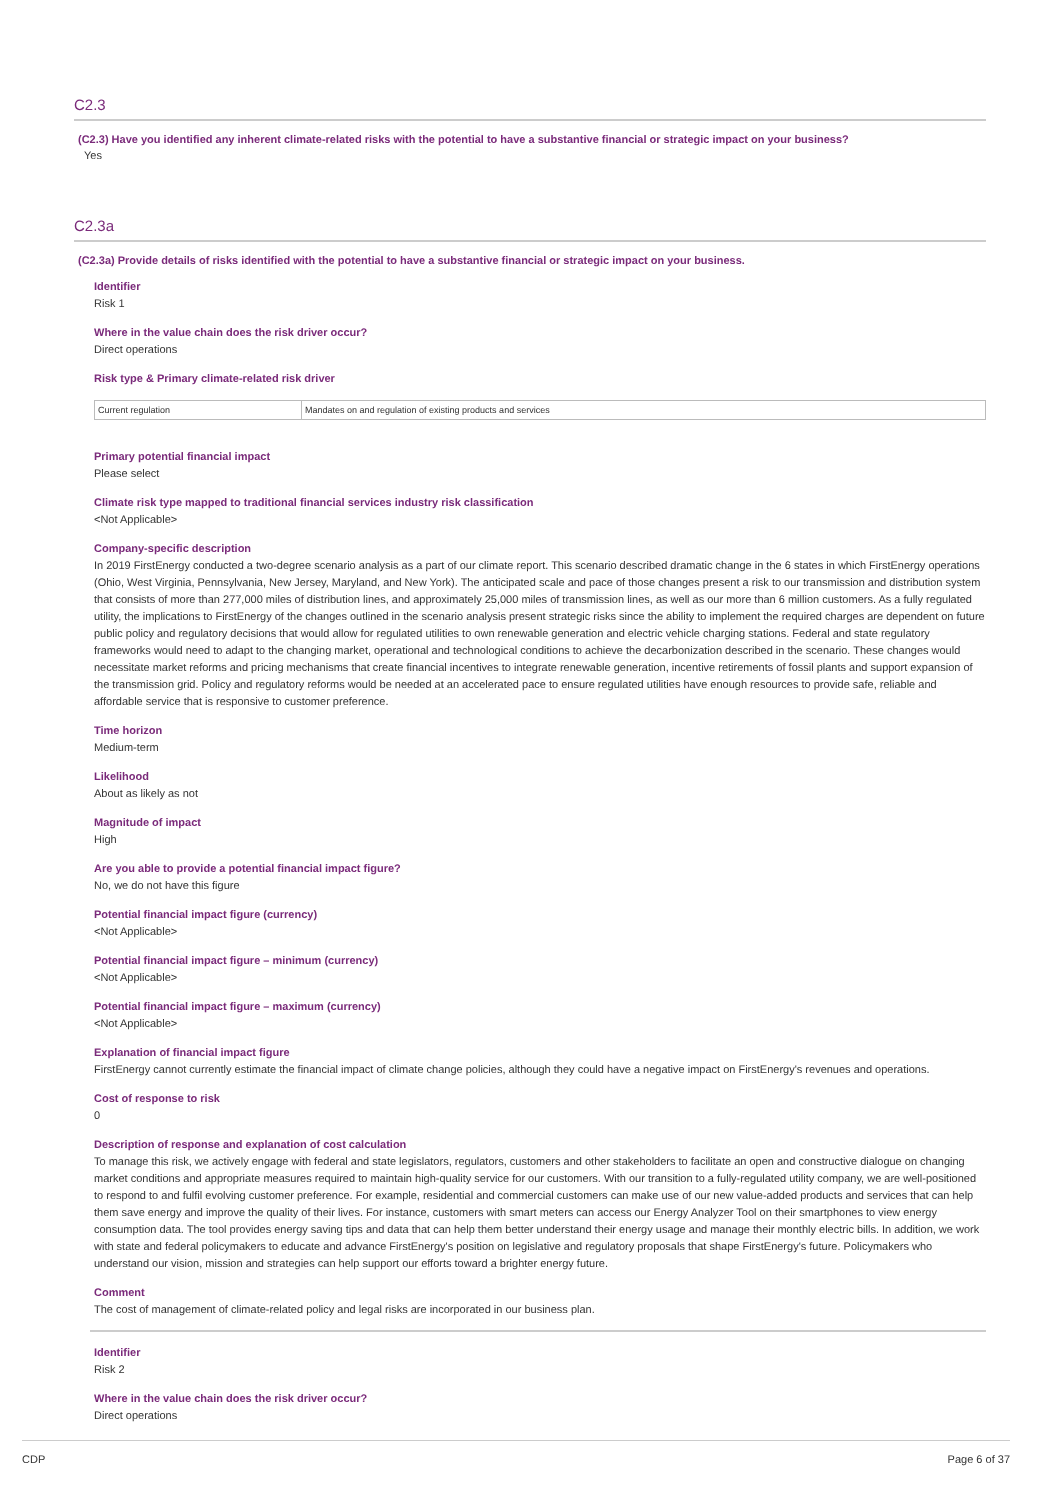C2.3
(C2.3) Have you identified any inherent climate-related risks with the potential to have a substantive financial or strategic impact on your business?
Yes
C2.3a
(C2.3a) Provide details of risks identified with the potential to have a substantive financial or strategic impact on your business.
Identifier
Risk 1
Where in the value chain does the risk driver occur?
Direct operations
Risk type & Primary climate-related risk driver
| Current regulation | Mandates on and regulation of existing products and services |
Primary potential financial impact
Please select
Climate risk type mapped to traditional financial services industry risk classification
<Not Applicable>
Company-specific description
In 2019 FirstEnergy conducted a two-degree scenario analysis as a part of our climate report. This scenario described dramatic change in the 6 states in which FirstEnergy operations (Ohio, West Virginia, Pennsylvania, New Jersey, Maryland, and New York). The anticipated scale and pace of those changes present a risk to our transmission and distribution system that consists of more than 277,000 miles of distribution lines, and approximately 25,000 miles of transmission lines, as well as our more than 6 million customers. As a fully regulated utility, the implications to FirstEnergy of the changes outlined in the scenario analysis present strategic risks since the ability to implement the required charges are dependent on future public policy and regulatory decisions that would allow for regulated utilities to own renewable generation and electric vehicle charging stations. Federal and state regulatory frameworks would need to adapt to the changing market, operational and technological conditions to achieve the decarbonization described in the scenario. These changes would necessitate market reforms and pricing mechanisms that create financial incentives to integrate renewable generation, incentive retirements of fossil plants and support expansion of the transmission grid. Policy and regulatory reforms would be needed at an accelerated pace to ensure regulated utilities have enough resources to provide safe, reliable and affordable service that is responsive to customer preference.
Time horizon
Medium-term
Likelihood
About as likely as not
Magnitude of impact
High
Are you able to provide a potential financial impact figure?
No, we do not have this figure
Potential financial impact figure (currency)
<Not Applicable>
Potential financial impact figure – minimum (currency)
<Not Applicable>
Potential financial impact figure – maximum (currency)
<Not Applicable>
Explanation of financial impact figure
FirstEnergy cannot currently estimate the financial impact of climate change policies, although they could have a negative impact on FirstEnergy's revenues and operations.
Cost of response to risk
0
Description of response and explanation of cost calculation
To manage this risk, we actively engage with federal and state legislators, regulators, customers and other stakeholders to facilitate an open and constructive dialogue on changing market conditions and appropriate measures required to maintain high-quality service for our customers. With our transition to a fully-regulated utility company, we are well-positioned to respond to and fulfil evolving customer preference. For example, residential and commercial customers can make use of our new value-added products and services that can help them save energy and improve the quality of their lives. For instance, customers with smart meters can access our Energy Analyzer Tool on their smartphones to view energy consumption data. The tool provides energy saving tips and data that can help them better understand their energy usage and manage their monthly electric bills. In addition, we work with state and federal policymakers to educate and advance FirstEnergy's position on legislative and regulatory proposals that shape FirstEnergy's future. Policymakers who understand our vision, mission and strategies can help support our efforts toward a brighter energy future.
Comment
The cost of management of climate-related policy and legal risks are incorporated in our business plan.
Identifier
Risk 2
Where in the value chain does the risk driver occur?
Direct operations
CDP Page 6 of 37